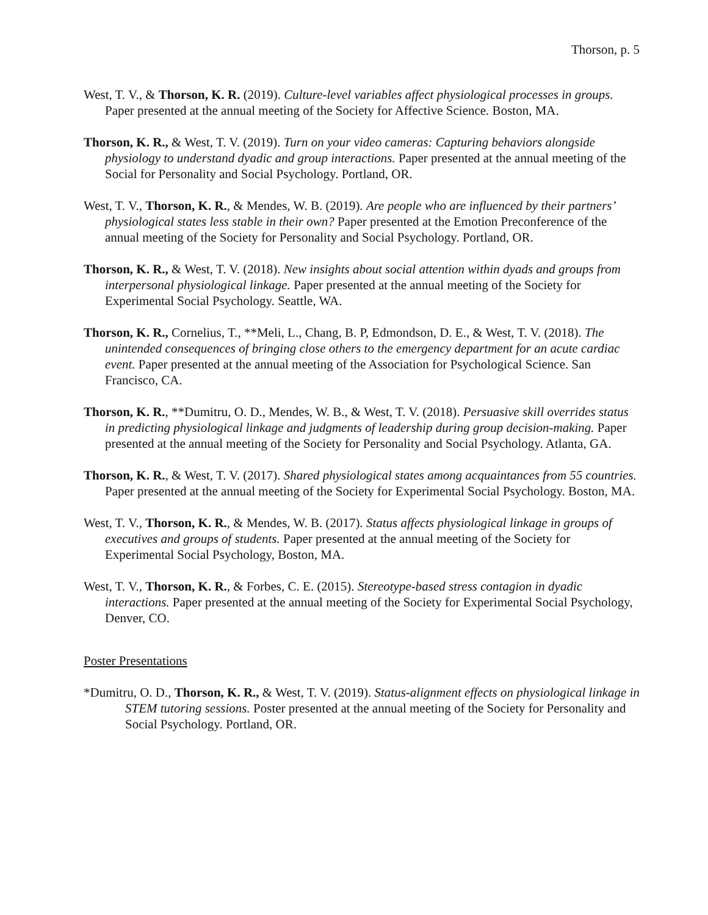Thorson, p. 5
West, T. V., & Thorson, K. R. (2019). Culture-level variables affect physiological processes in groups. Paper presented at the annual meeting of the Society for Affective Science. Boston, MA.
Thorson, K. R., & West, T. V. (2019). Turn on your video cameras: Capturing behaviors alongside physiology to understand dyadic and group interactions. Paper presented at the annual meeting of the Social for Personality and Social Psychology. Portland, OR.
West, T. V., Thorson, K. R., & Mendes, W. B. (2019). Are people who are influenced by their partners’ physiological states less stable in their own? Paper presented at the Emotion Preconference of the annual meeting of the Society for Personality and Social Psychology. Portland, OR.
Thorson, K. R., & West, T. V. (2018). New insights about social attention within dyads and groups from interpersonal physiological linkage. Paper presented at the annual meeting of the Society for Experimental Social Psychology. Seattle, WA.
Thorson, K. R., Cornelius, T., **Meli, L., Chang, B. P, Edmondson, D. E., & West, T. V. (2018). The unintended consequences of bringing close others to the emergency department for an acute cardiac event. Paper presented at the annual meeting of the Association for Psychological Science. San Francisco, CA.
Thorson, K. R., **Dumitru, O. D., Mendes, W. B., & West, T. V. (2018). Persuasive skill overrides status in predicting physiological linkage and judgments of leadership during group decision-making. Paper presented at the annual meeting of the Society for Personality and Social Psychology. Atlanta, GA.
Thorson, K. R., & West, T. V. (2017). Shared physiological states among acquaintances from 55 countries. Paper presented at the annual meeting of the Society for Experimental Social Psychology. Boston, MA.
West, T. V., Thorson, K. R., & Mendes, W. B. (2017). Status affects physiological linkage in groups of executives and groups of students. Paper presented at the annual meeting of the Society for Experimental Social Psychology, Boston, MA.
West, T. V., Thorson, K. R., & Forbes, C. E. (2015). Stereotype-based stress contagion in dyadic interactions. Paper presented at the annual meeting of the Society for Experimental Social Psychology, Denver, CO.
Poster Presentations
*Dumitru, O. D., Thorson, K. R., & West, T. V. (2019). Status-alignment effects on physiological linkage in STEM tutoring sessions. Poster presented at the annual meeting of the Society for Personality and Social Psychology. Portland, OR.